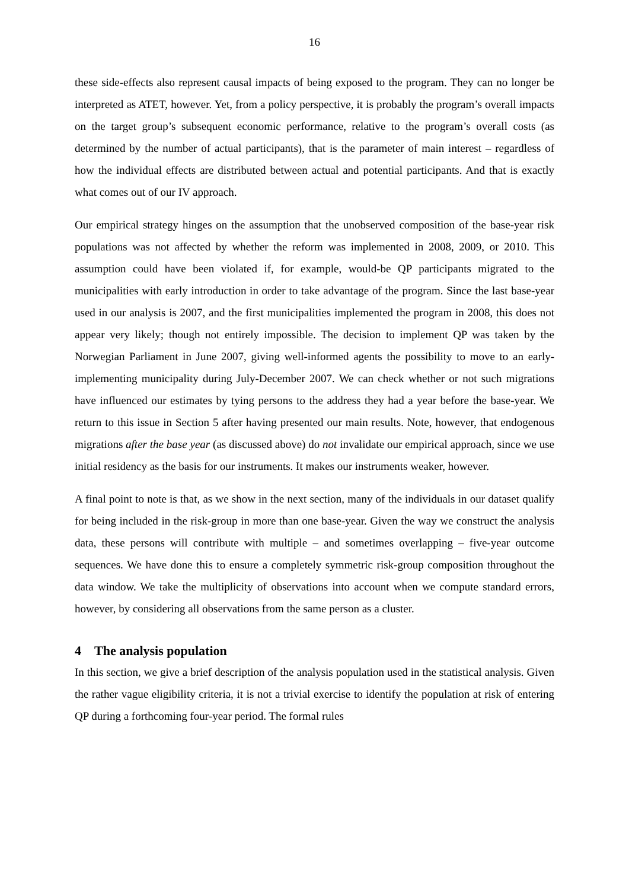16
these side-effects also represent causal impacts of being exposed to the program. They can no longer be interpreted as ATET, however. Yet, from a policy perspective, it is probably the program’s overall impacts on the target group’s subsequent economic performance, relative to the program’s overall costs (as determined by the number of actual participants), that is the parameter of main interest – regardless of how the individual effects are distributed between actual and potential participants. And that is exactly what comes out of our IV approach.
Our empirical strategy hinges on the assumption that the unobserved composition of the base-year risk populations was not affected by whether the reform was implemented in 2008, 2009, or 2010. This assumption could have been violated if, for example, would-be QP participants migrated to the municipalities with early introduction in order to take advantage of the program. Since the last base-year used in our analysis is 2007, and the first municipalities implemented the program in 2008, this does not appear very likely; though not entirely impossible. The decision to implement QP was taken by the Norwegian Parliament in June 2007, giving well-informed agents the possibility to move to an early-implementing municipality during July-December 2007. We can check whether or not such migrations have influenced our estimates by tying persons to the address they had a year before the base-year. We return to this issue in Section 5 after having presented our main results. Note, however, that endogenous migrations after the base year (as discussed above) do not invalidate our empirical approach, since we use initial residency as the basis for our instruments. It makes our instruments weaker, however.
A final point to note is that, as we show in the next section, many of the individuals in our dataset qualify for being included in the risk-group in more than one base-year. Given the way we construct the analysis data, these persons will contribute with multiple – and sometimes overlapping – five-year outcome sequences. We have done this to ensure a completely symmetric risk-group composition throughout the data window. We take the multiplicity of observations into account when we compute standard errors, however, by considering all observations from the same person as a cluster.
4 The analysis population
In this section, we give a brief description of the analysis population used in the statistical analysis. Given the rather vague eligibility criteria, it is not a trivial exercise to identify the population at risk of entering QP during a forthcoming four-year period. The formal rules